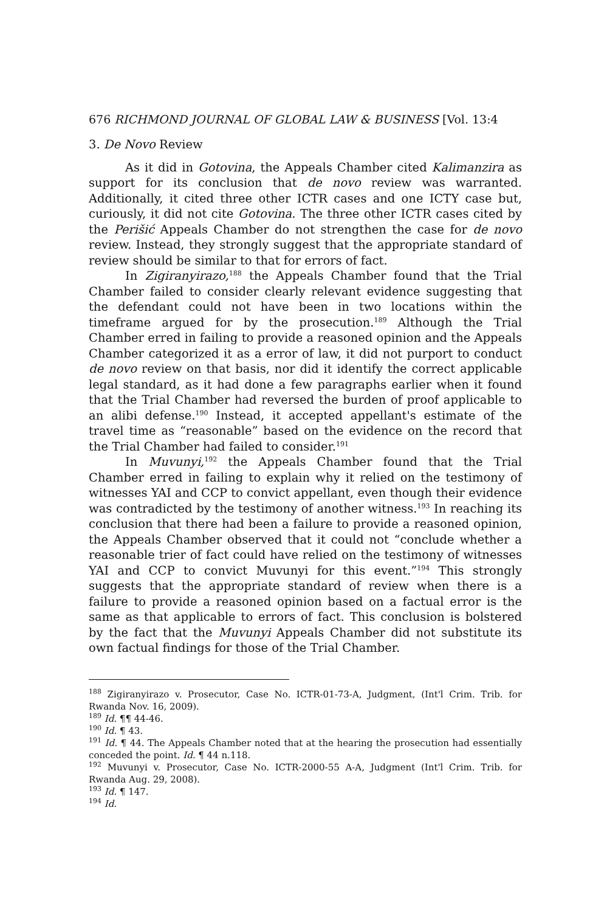676 RICHMOND JOURNAL OF GLOBAL LAW & BUSINESS [Vol. 13:4
3. De Novo Review
As it did in Gotovina, the Appeals Chamber cited Kalimanzira as support for its conclusion that de novo review was warranted. Additionally, it cited three other ICTR cases and one ICTY case but, curiously, it did not cite Gotovina. The three other ICTR cases cited by the Perišić Appeals Chamber do not strengthen the case for de novo review. Instead, they strongly suggest that the appropriate standard of review should be similar to that for errors of fact.
In Zigiranyirazo,<sup>188</sup> the Appeals Chamber found that the Trial Chamber failed to consider clearly relevant evidence suggesting that the defendant could not have been in two locations within the timeframe argued for by the prosecution.<sup>189</sup> Although the Trial Chamber erred in failing to provide a reasoned opinion and the Appeals Chamber categorized it as a error of law, it did not purport to conduct de novo review on that basis, nor did it identify the correct applicable legal standard, as it had done a few paragraphs earlier when it found that the Trial Chamber had reversed the burden of proof applicable to an alibi defense.<sup>190</sup> Instead, it accepted appellant's estimate of the travel time as “reasonable” based on the evidence on the record that the Trial Chamber had failed to consider.<sup>191</sup>
In Muvunyi,<sup>192</sup> the Appeals Chamber found that the Trial Chamber erred in failing to explain why it relied on the testimony of witnesses YAI and CCP to convict appellant, even though their evidence was contradicted by the testimony of another witness.<sup>193</sup> In reaching its conclusion that there had been a failure to provide a reasoned opinion, the Appeals Chamber observed that it could not “conclude whether a reasonable trier of fact could have relied on the testimony of witnesses YAI and CCP to convict Muvunyi for this event.”<sup>194</sup> This strongly suggests that the appropriate standard of review when there is a failure to provide a reasoned opinion based on a factual error is the same as that applicable to errors of fact. This conclusion is bolstered by the fact that the Muvunyi Appeals Chamber did not substitute its own factual findings for those of the Trial Chamber.
<sup>188</sup> Zigiranyirazo v. Prosecutor, Case No. ICTR-01-73-A, Judgment, (Int'l Crim. Trib. for Rwanda Nov. 16, 2009).
<sup>189</sup> Id. ¶¶ 44-46.
<sup>190</sup> Id. ¶ 43.
<sup>191</sup> Id. ¶ 44. The Appeals Chamber noted that at the hearing the prosecution had essentially conceded the point. Id. ¶ 44 n.118.
<sup>192</sup> Muvunyi v. Prosecutor, Case No. ICTR-2000-55 A-A, Judgment (Int'l Crim. Trib. for Rwanda Aug. 29, 2008).
<sup>193</sup> Id. ¶ 147.
<sup>194</sup> Id.